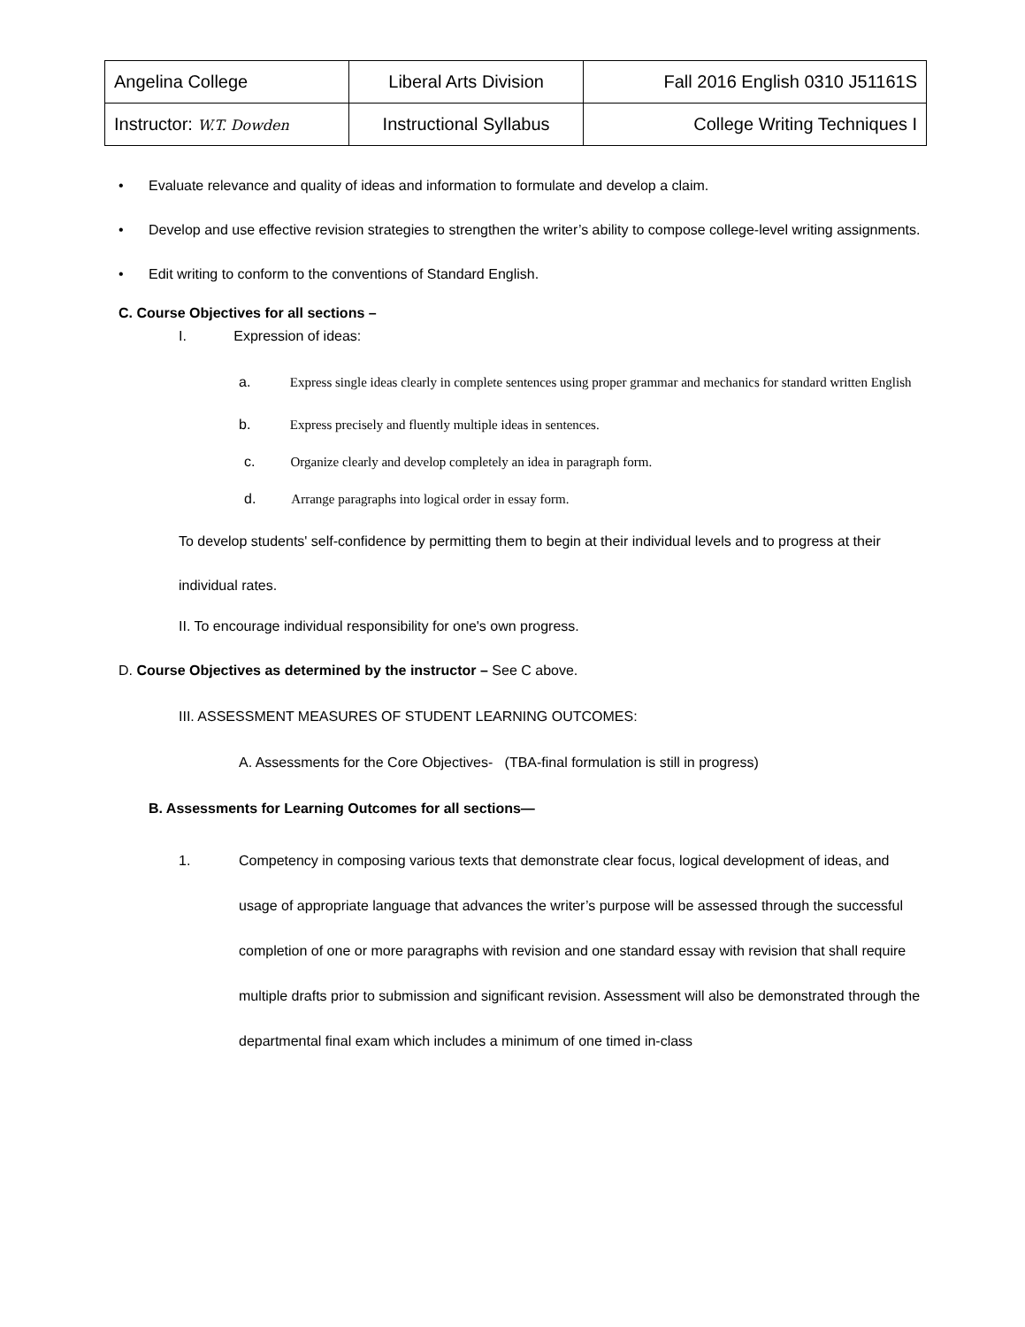| Angelina College | Liberal Arts Division | Fall 2016 English 0310 J51161S |
| Instructor: W.T. Dowden | Instructional Syllabus | College Writing Techniques I |
• Evaluate relevance and quality of ideas and information to formulate and develop a claim.
• Develop and use effective revision strategies to strengthen the writer’s ability to compose college-level writing assignments.
• Edit writing to conform to the conventions of Standard English.
C. Course Objectives for all sections –
I. Expression of ideas:
a. Express single ideas clearly in complete sentences using proper grammar and mechanics for standard written English
b. Express precisely and fluently multiple ideas in sentences.
c. Organize clearly and develop completely an idea in paragraph form.
d. Arrange paragraphs into logical order in essay form.
To develop students' self-confidence by permitting them to begin at their individual levels and to progress at their individual rates.
II. To encourage individual responsibility for one's own progress.
D. Course Objectives as determined by the instructor – See C above.
III. ASSESSMENT MEASURES OF STUDENT LEARNING OUTCOMES:
A. Assessments for the Core Objectives- (TBA-final formulation is still in progress)
B. Assessments for Learning Outcomes for all sections—
1. Competency in composing various texts that demonstrate clear focus, logical development of ideas, and usage of appropriate language that advances the writer’s purpose will be assessed through the successful completion of one or more paragraphs with revision and one standard essay with revision that shall require multiple drafts prior to submission and significant revision. Assessment will also be demonstrated through the departmental final exam which includes a minimum of one timed in-class